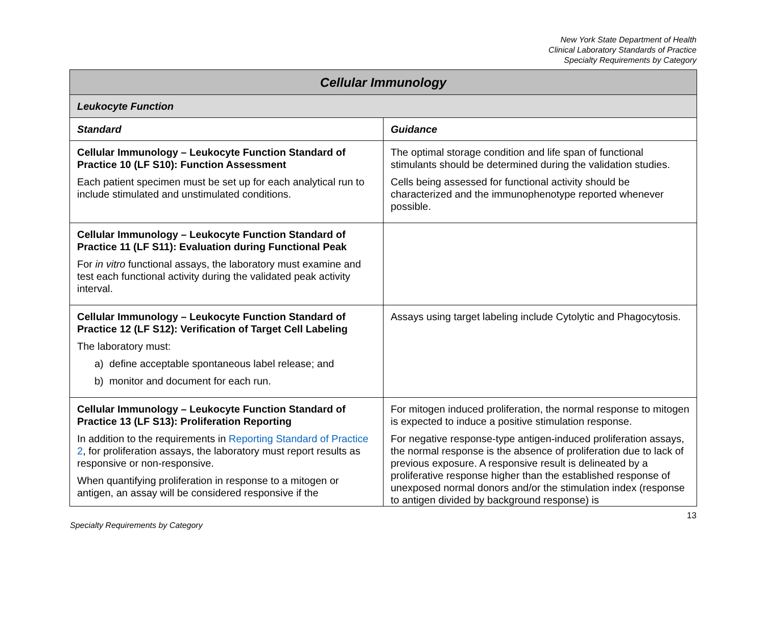New York State Department of Health
Clinical Laboratory Standards of Practice
Specialty Requirements by Category
| Cellular Immunology | |
| --- | --- |
| Leukocyte Function | |
| Standard | Guidance |
| Cellular Immunology – Leukocyte Function Standard of Practice 10 (LF S10): Function Assessment Each patient specimen must be set up for each analytical run to include stimulated and unstimulated conditions. | The optimal storage condition and life span of functional stimulants should be determined during the validation studies. Cells being assessed for functional activity should be characterized and the immunophenotype reported whenever possible. |
| Cellular Immunology – Leukocyte Function Standard of Practice 11 (LF S11): Evaluation during Functional Peak For in vitro functional assays, the laboratory must examine and test each functional activity during the validated peak activity interval. | |
| Cellular Immunology – Leukocyte Function Standard of Practice 12 (LF S12): Verification of Target Cell Labeling The laboratory must: a) define acceptable spontaneous label release; and b) monitor and document for each run. | Assays using target labeling include Cytolytic and Phagocytosis. |
| Cellular Immunology – Leukocyte Function Standard of Practice 13 (LF S13): Proliferation Reporting In addition to the requirements in Reporting Standard of Practice 2 , for proliferation assays, the laboratory must report results as responsive or non-responsive. When quantifying proliferation in response to a mitogen or antigen, an assay will be considered responsive if the | For mitogen induced proliferation, the normal response to mitogen is expected to induce a positive stimulation response. For negative response-type antigen-induced proliferation assays, the normal response is the absence of proliferation due to lack of previous exposure. A responsive result is delineated by a proliferative response higher than the established response of unexposed normal donors and/or the stimulation index (response to antigen divided by background response) is |
13
Specialty Requirements by Category